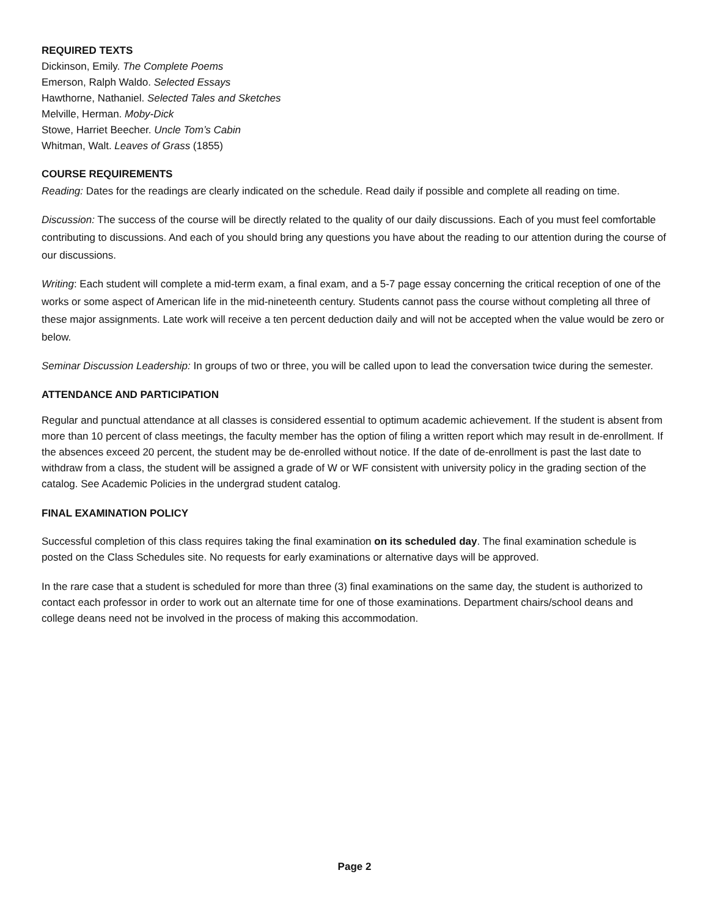REQUIRED TEXTS
Dickinson, Emily. The Complete Poems
Emerson, Ralph Waldo. Selected Essays
Hawthorne, Nathaniel. Selected Tales and Sketches
Melville, Herman. Moby-Dick
Stowe, Harriet Beecher. Uncle Tom’s Cabin
Whitman, Walt. Leaves of Grass (1855)
COURSE REQUIREMENTS
Reading: Dates for the readings are clearly indicated on the schedule. Read daily if possible and complete all reading on time.
Discussion: The success of the course will be directly related to the quality of our daily discussions. Each of you must feel comfortable contributing to discussions. And each of you should bring any questions you have about the reading to our attention during the course of our discussions.
Writing: Each student will complete a mid-term exam, a final exam, and a 5-7 page essay concerning the critical reception of one of the works or some aspect of American life in the mid-nineteenth century. Students cannot pass the course without completing all three of these major assignments. Late work will receive a ten percent deduction daily and will not be accepted when the value would be zero or below.
Seminar Discussion Leadership: In groups of two or three, you will be called upon to lead the conversation twice during the semester.
ATTENDANCE AND PARTICIPATION
Regular and punctual attendance at all classes is considered essential to optimum academic achievement. If the student is absent from more than 10 percent of class meetings, the faculty member has the option of filing a written report which may result in de-enrollment. If the absences exceed 20 percent, the student may be de-enrolled without notice. If the date of de-enrollment is past the last date to withdraw from a class, the student will be assigned a grade of W or WF consistent with university policy in the grading section of the catalog. See Academic Policies in the undergrad student catalog.
FINAL EXAMINATION POLICY
Successful completion of this class requires taking the final examination on its scheduled day. The final examination schedule is posted on the Class Schedules site. No requests for early examinations or alternative days will be approved.
In the rare case that a student is scheduled for more than three (3) final examinations on the same day, the student is authorized to contact each professor in order to work out an alternate time for one of those examinations. Department chairs/school deans and college deans need not be involved in the process of making this accommodation.
Page 2